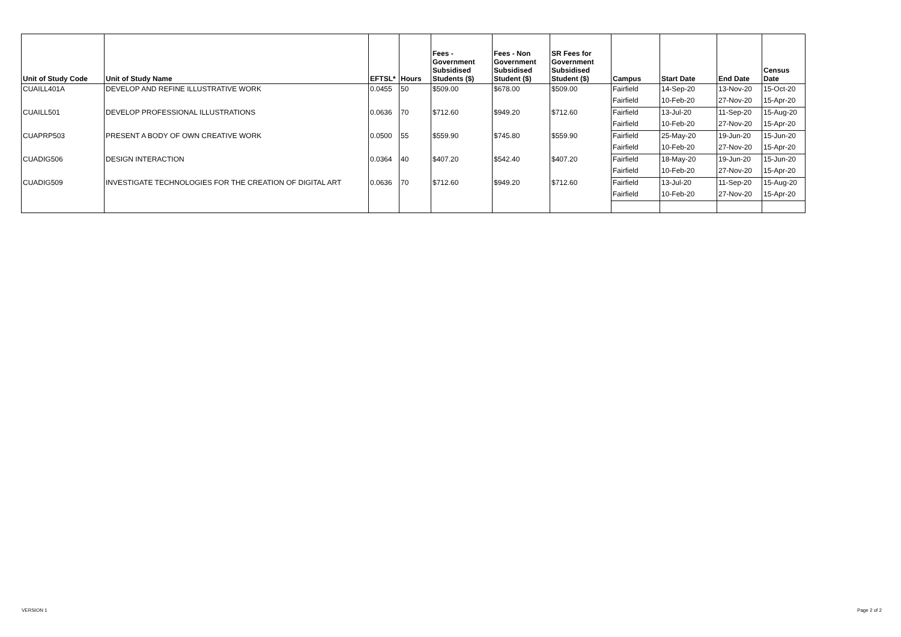| Unit of Study Code | Unit of Study Name | EFTSL* | Hours | Fees - Government Subsidised Students ($) | Fees - Non Government Subsidised Student ($) | SR Fees for Government Subsidised Student ($) | Campus | Start Date | End Date | Census Date |
| --- | --- | --- | --- | --- | --- | --- | --- | --- | --- | --- |
| CUAILL401A | DEVELOP AND REFINE ILLUSTRATIVE WORK | 0.0455 | 50 | $509.00 | $678.00 | $509.00 | Fairfield | 14-Sep-20 | 13-Nov-20 | 15-Oct-20 |
| | | | | | | | Fairfield | 10-Feb-20 | 27-Nov-20 | 15-Apr-20 |
| CUAILL501 | DEVELOP PROFESSIONAL ILLUSTRATIONS | 0.0636 | 70 | $712.60 | $949.20 | $712.60 | Fairfield | 13-Jul-20 | 11-Sep-20 | 15-Aug-20 |
| | | | | | | | Fairfield | 10-Feb-20 | 27-Nov-20 | 15-Apr-20 |
| CUAPRP503 | PRESENT A BODY OF OWN CREATIVE WORK | 0.0500 | 55 | $559.90 | $745.80 | $559.90 | Fairfield | 25-May-20 | 19-Jun-20 | 15-Jun-20 |
| | | | | | | | Fairfield | 10-Feb-20 | 27-Nov-20 | 15-Apr-20 |
| CUADIG506 | DESIGN INTERACTION | 0.0364 | 40 | $407.20 | $542.40 | $407.20 | Fairfield | 18-May-20 | 19-Jun-20 | 15-Jun-20 |
| | | | | | | | Fairfield | 10-Feb-20 | 27-Nov-20 | 15-Apr-20 |
| CUADIG509 | INVESTIGATE TECHNOLOGIES FOR THE CREATION OF DIGITAL ART | 0.0636 | 70 | $712.60 | $949.20 | $712.60 | Fairfield | 13-Jul-20 | 11-Sep-20 | 15-Aug-20 |
| | | | | | | | Fairfield | 10-Feb-20 | 27-Nov-20 | 15-Apr-20 |
VERSION 1 Page 2 of 2